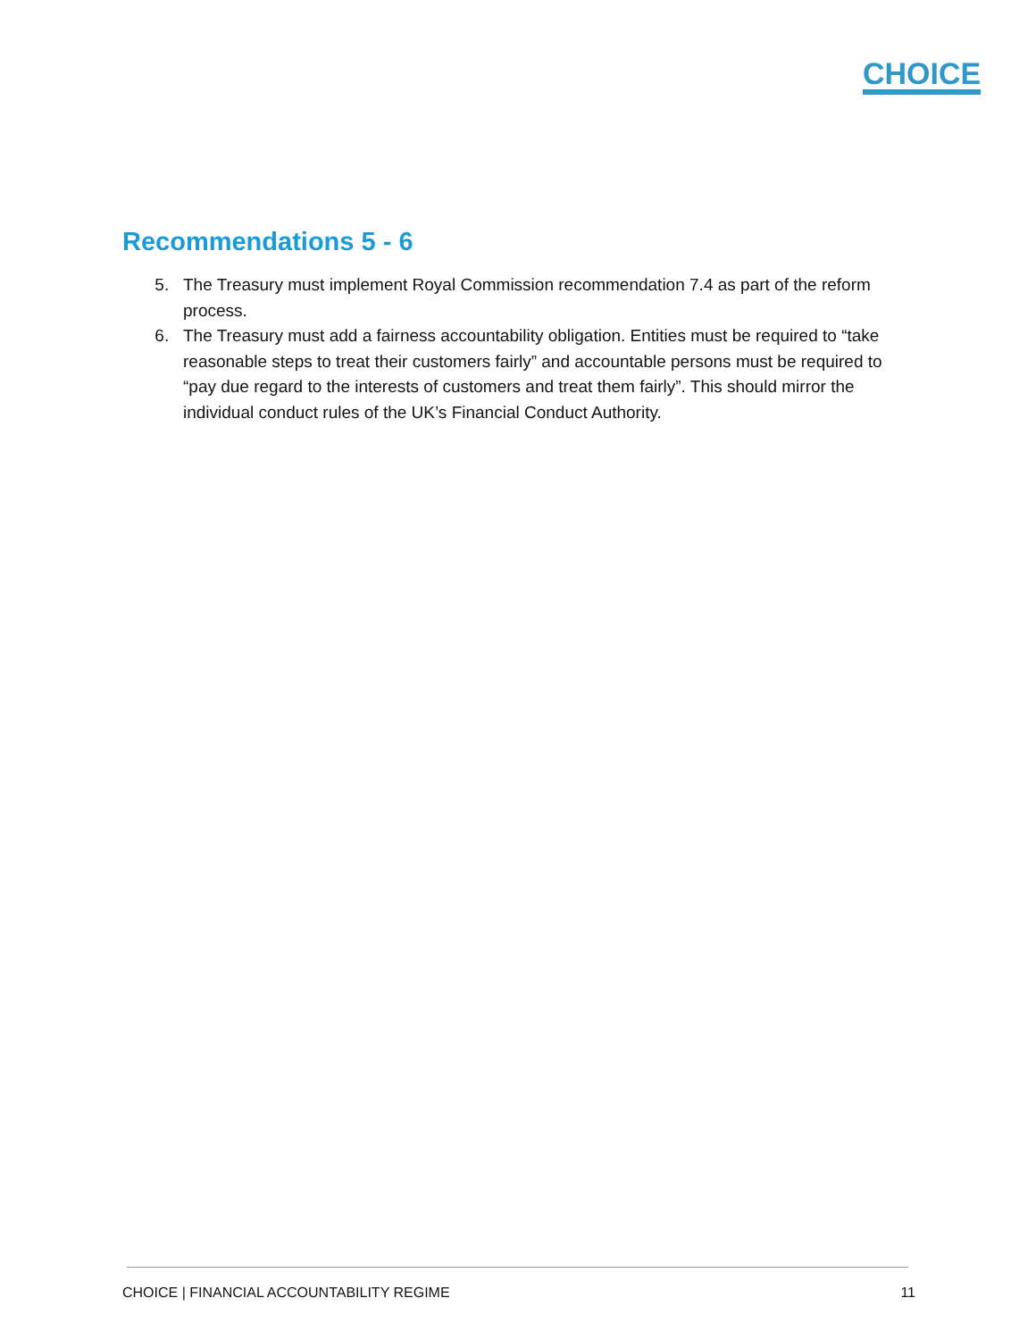CHOICE
Recommendations 5 - 6
5. The Treasury must implement Royal Commission recommendation 7.4 as part of the reform process.
6. The Treasury must add a fairness accountability obligation. Entities must be required to “take reasonable steps to treat their customers fairly” and accountable persons must be required to “pay due regard to the interests of customers and treat them fairly”. This should mirror the individual conduct rules of the UK’s Financial Conduct Authority.
CHOICE | FINANCIAL ACCOUNTABILITY REGIME 11